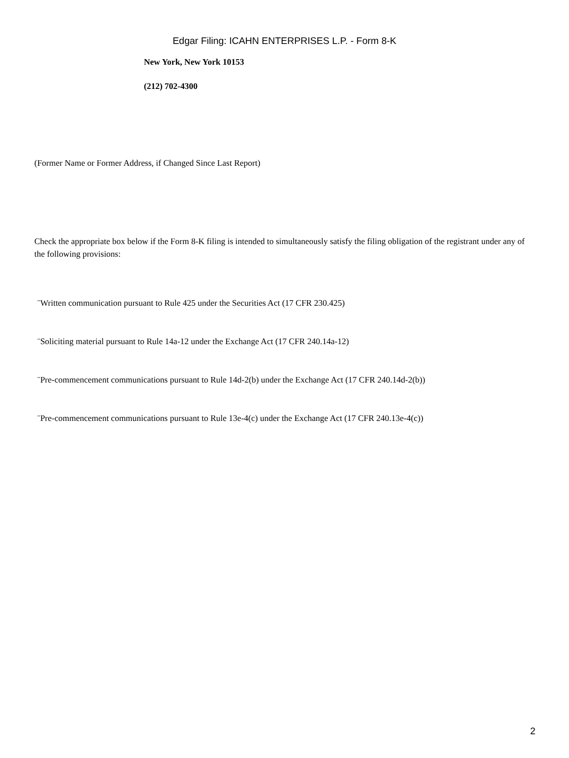Edgar Filing: ICAHN ENTERPRISES L.P. - Form 8-K
New York, New York 10153
(212) 702-4300
(Former Name or Former Address, if Changed Since Last Report)
Check the appropriate box below if the Form 8-K filing is intended to simultaneously satisfy the filing obligation of the registrant under any of the following provisions:
¨Written communication pursuant to Rule 425 under the Securities Act (17 CFR 230.425)
¨Soliciting material pursuant to Rule 14a-12 under the Exchange Act (17 CFR 240.14a-12)
¨Pre-commencement communications pursuant to Rule 14d-2(b) under the Exchange Act (17 CFR 240.14d-2(b))
¨Pre-commencement communications pursuant to Rule 13e-4(c) under the Exchange Act (17 CFR 240.13e-4(c))
2